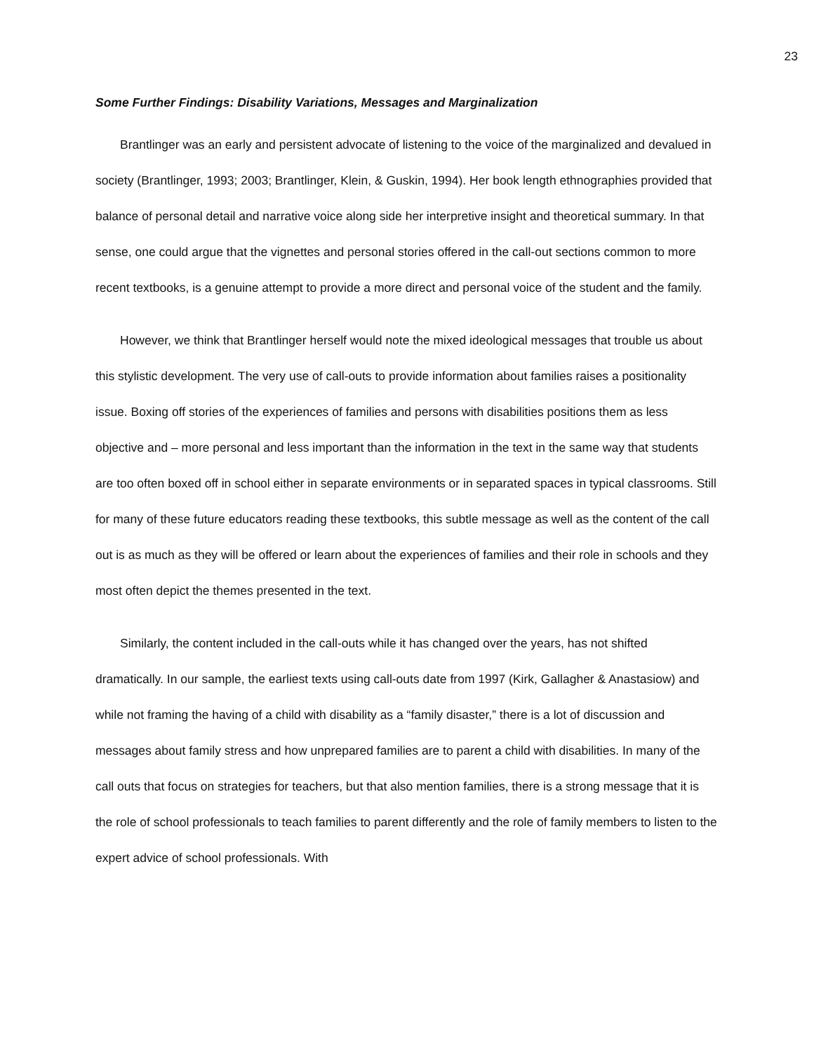23
Some Further Findings: Disability Variations, Messages and Marginalization
Brantlinger was an early and persistent advocate of listening to the voice of the marginalized and devalued in society (Brantlinger, 1993; 2003; Brantlinger, Klein, & Guskin, 1994). Her book length ethnographies provided that balance of personal detail and narrative voice along side her interpretive insight and theoretical summary. In that sense, one could argue that the vignettes and personal stories offered in the call-out sections common to more recent textbooks, is a genuine attempt to provide a more direct and personal voice of the student and the family.
However, we think that Brantlinger herself would note the mixed ideological messages that trouble us about this stylistic development. The very use of call-outs to provide information about families raises a positionality issue. Boxing off stories of the experiences of families and persons with disabilities positions them as less objective and – more personal and less important than the information in the text in the same way that students are too often boxed off in school either in separate environments or in separated spaces in typical classrooms. Still for many of these future educators reading these textbooks, this subtle message as well as the content of the call out is as much as they will be offered or learn about the experiences of families and their role in schools and they most often depict the themes presented in the text.
Similarly, the content included in the call-outs while it has changed over the years, has not shifted dramatically. In our sample, the earliest texts using call-outs date from 1997 (Kirk, Gallagher & Anastasiow) and while not framing the having of a child with disability as a “family disaster,” there is a lot of discussion and messages about family stress and how unprepared families are to parent a child with disabilities. In many of the call outs that focus on strategies for teachers, but that also mention families, there is a strong message that it is the role of school professionals to teach families to parent differently and the role of family members to listen to the expert advice of school professionals. With